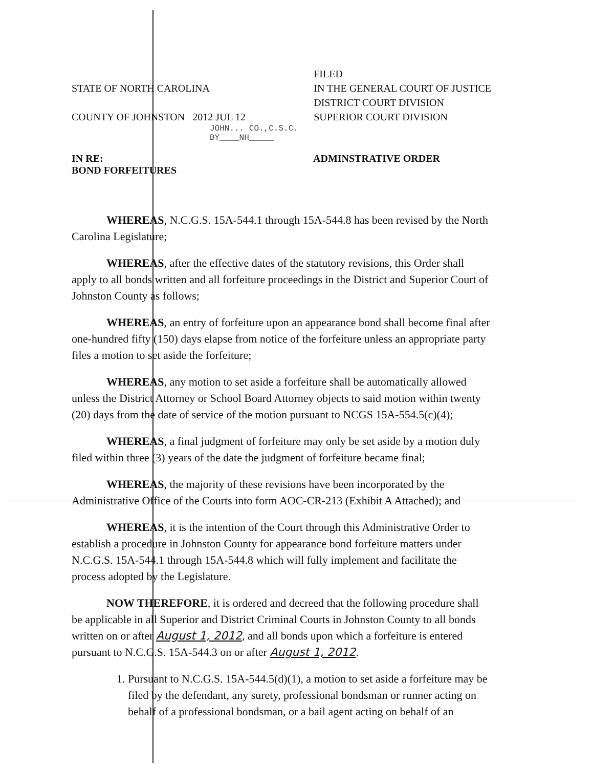STATE OF NORTH CAROLINA
COUNTY OF JOHNSTON 2012 JUL 12
FILED
IN THE GENERAL COURT OF JUSTICE
DISTRICT COURT DIVISION
SUPERIOR COURT DIVISION
JOHN... CO.,C.S.C.
BY____NH_____
IN RE:
BOND FORFEITURES
ADMINSTRATIVE ORDER
WHEREAS, N.C.G.S. 15A-544.1 through 15A-544.8 has been revised by the North Carolina Legislature;
WHEREAS, after the effective dates of the statutory revisions, this Order shall apply to all bonds written and all forfeiture proceedings in the District and Superior Court of Johnston County as follows;
WHEREAS, an entry of forfeiture upon an appearance bond shall become final after one-hundred fifty (150) days elapse from notice of the forfeiture unless an appropriate party files a motion to set aside the forfeiture;
WHEREAS, any motion to set aside a forfeiture shall be automatically allowed unless the District Attorney or School Board Attorney objects to said motion within twenty (20) days from the date of service of the motion pursuant to NCGS 15A-554.5(c)(4);
WHEREAS, a final judgment of forfeiture may only be set aside by a motion duly filed within three (3) years of the date the judgment of forfeiture became final;
WHEREAS, the majority of these revisions have been incorporated by the Administrative Office of the Courts into form AOC-CR-213 (Exhibit A Attached); and
WHEREAS, it is the intention of the Court through this Administrative Order to establish a procedure in Johnston County for appearance bond forfeiture matters under N.C.G.S. 15A-544.1 through 15A-544.8 which will fully implement and facilitate the process adopted by the Legislature.
NOW THEREFORE, it is ordered and decreed that the following procedure shall be applicable in all Superior and District Criminal Courts in Johnston County to all bonds written on or after August 1, 2012, and all bonds upon which a forfeiture is entered pursuant to N.C.G.S. 15A-544.3 on or after August 1, 2012.
1. Pursuant to N.C.G.S. 15A-544.5(d)(1), a motion to set aside a forfeiture may be filed by the defendant, any surety, professional bondsman or runner acting on behalf of a professional bondsman, or a bail agent acting on behalf of an